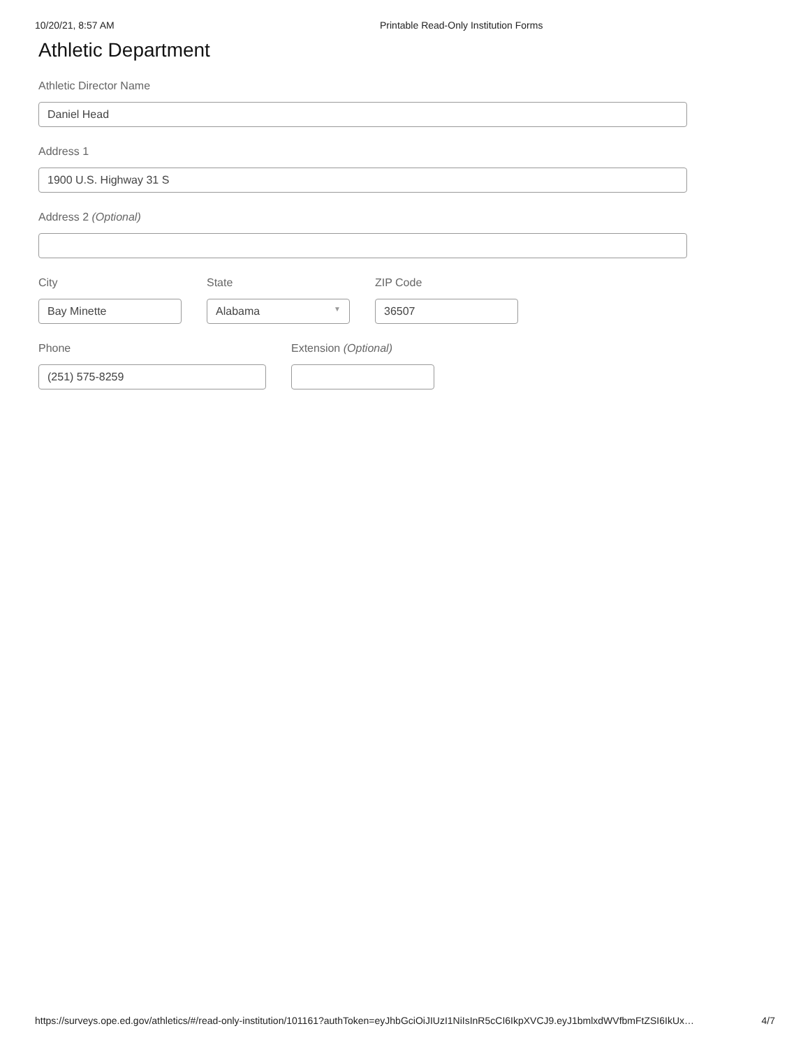10/20/21, 8:57 AM Printable Read-Only Institution Forms
Athletic Department
Athletic Director Name
Daniel Head
Address 1
1900 U.S. Highway 31 S
Address 2 (Optional)
City
Bay Minette
State
Alabama ▼
ZIP Code
36507
Phone
(251) 575-8259
Extension (Optional)
https://surveys.ope.ed.gov/athletics/#/read-only-institution/101161?authToken=eyJhbGciOiJIUzI1NiIsInR5cCI6IkpXVCJ9.eyJ1bmlxdWVfbmFtZSI6IkUx… 4/7